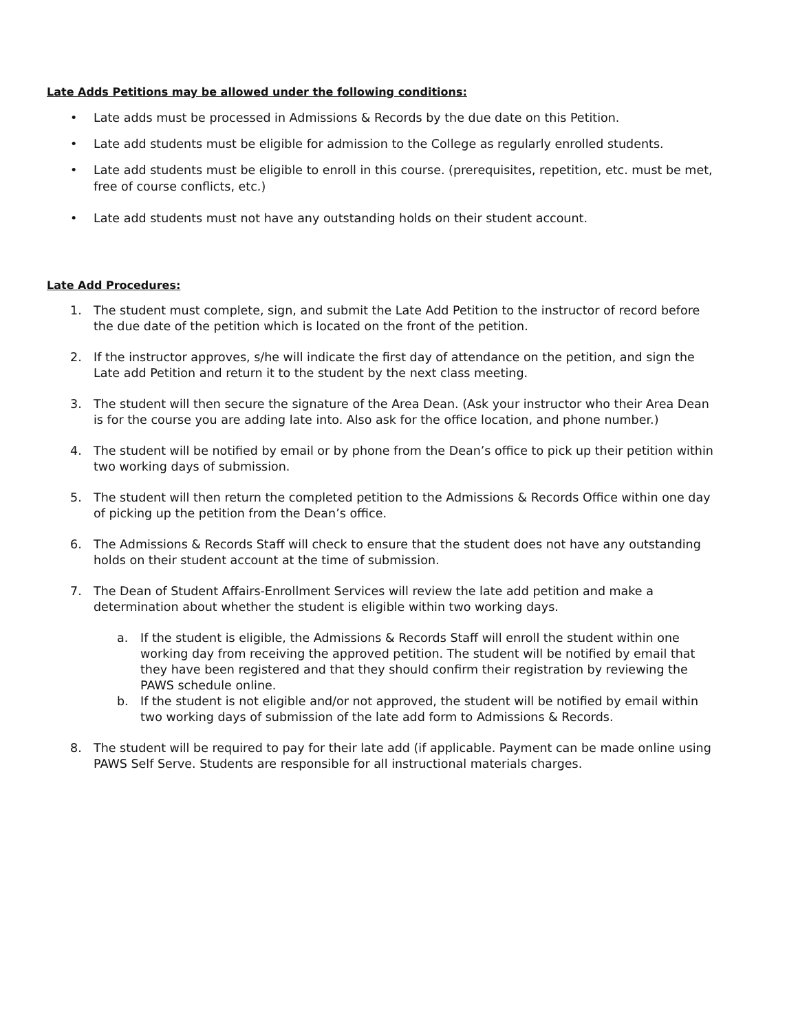Late Adds Petitions may be allowed under the following conditions:
• Late adds must be processed in Admissions & Records by the due date on this Petition.
• Late add students must be eligible for admission to the College as regularly enrolled students.
• Late add students must be eligible to enroll in this course. (prerequisites, repetition, etc. must be met, free of course conflicts, etc.)
• Late add students must not have any outstanding holds on their student account.
Late Add Procedures:
1. The student must complete, sign, and submit the Late Add Petition to the instructor of record before the due date of the petition which is located on the front of the petition.
2. If the instructor approves, s/he will indicate the first day of attendance on the petition, and sign the Late add Petition and return it to the student by the next class meeting.
3. The student will then secure the signature of the Area Dean. (Ask your instructor who their Area Dean is for the course you are adding late into. Also ask for the office location, and phone number.)
4. The student will be notified by email or by phone from the Dean’s office to pick up their petition within two working days of submission.
5. The student will then return the completed petition to the Admissions & Records Office within one day of picking up the petition from the Dean’s office.
6. The Admissions & Records Staff will check to ensure that the student does not have any outstanding holds on their student account at the time of submission.
7. The Dean of Student Affairs-Enrollment Services will review the late add petition and make a determination about whether the student is eligible within two working days.
a. If the student is eligible, the Admissions & Records Staff will enroll the student within one working day from receiving the approved petition. The student will be notified by email that they have been registered and that they should confirm their registration by reviewing the PAWS schedule online.
b. If the student is not eligible and/or not approved, the student will be notified by email within two working days of submission of the late add form to Admissions & Records.
8. The student will be required to pay for their late add (if applicable. Payment can be made online using PAWS Self Serve. Students are responsible for all instructional materials charges.